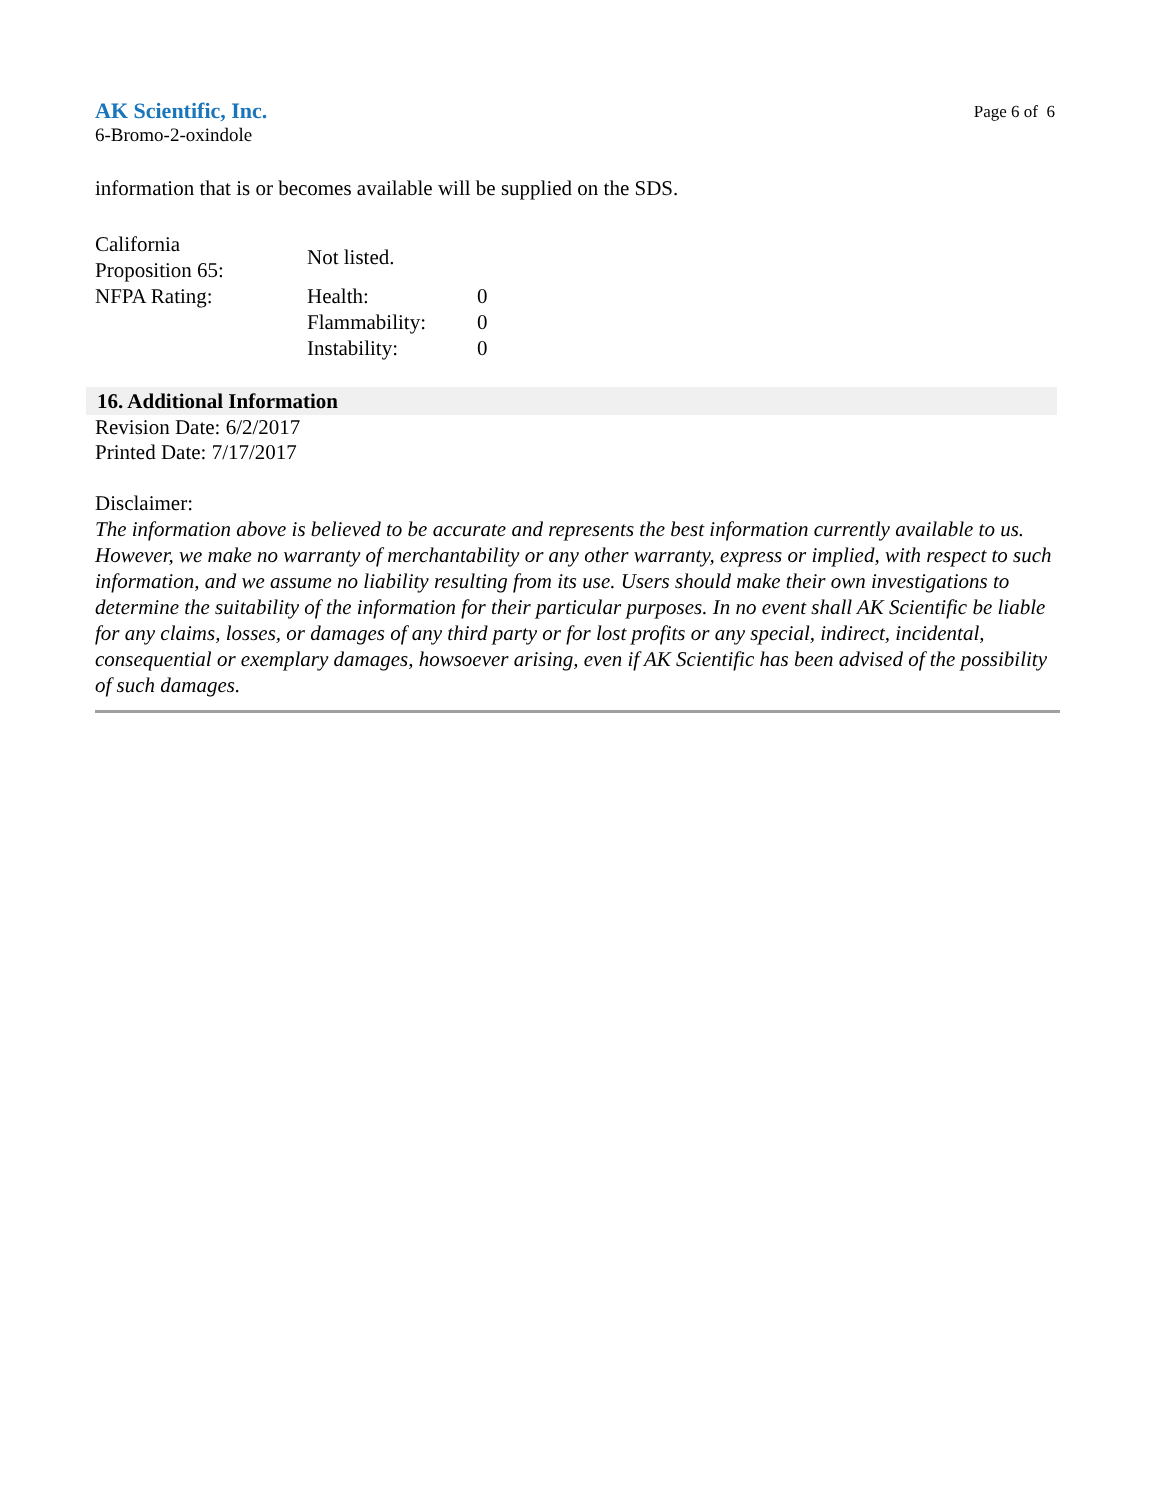AK Scientific, Inc.
6-Bromo-2-oxindole
Page 6 of 6
information that is or becomes available will be supplied on the SDS.
| California Proposition 65: | Not listed. | |
| NFPA Rating: | Health: | 0 |
| | Flammability: | 0 |
| | Instability: | 0 |
16. Additional Information
Revision Date: 6/2/2017
Printed Date: 7/17/2017
Disclaimer:
The information above is believed to be accurate and represents the best information currently available to us. However, we make no warranty of merchantability or any other warranty, express or implied, with respect to such information, and we assume no liability resulting from its use. Users should make their own investigations to determine the suitability of the information for their particular purposes. In no event shall AK Scientific be liable for any claims, losses, or damages of any third party or for lost profits or any special, indirect, incidental, consequential or exemplary damages, howsoever arising, even if AK Scientific has been advised of the possibility of such damages.